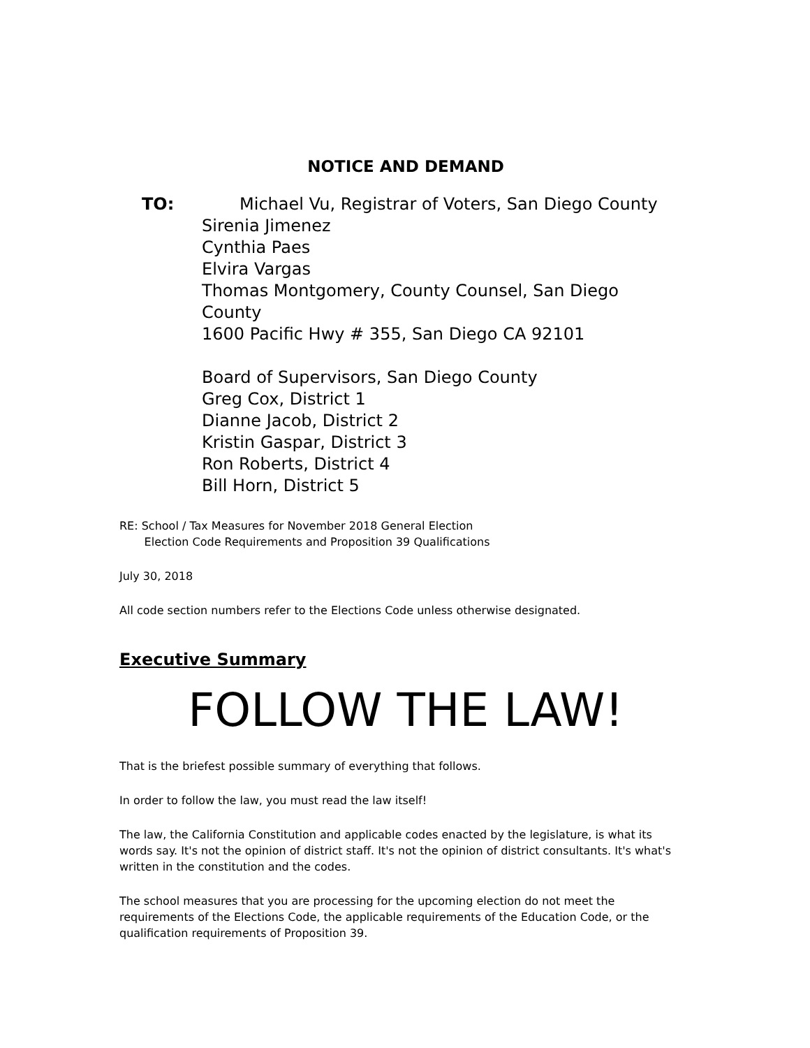NOTICE AND DEMAND
TO: Michael Vu, Registrar of Voters, San Diego County
Sirenia Jimenez
Cynthia Paes
Elvira Vargas
Thomas Montgomery, County Counsel, San Diego County
1600 Pacific Hwy # 355, San Diego CA 92101
Board of Supervisors, San Diego County
Greg Cox, District 1
Dianne Jacob, District 2
Kristin Gaspar, District 3
Ron Roberts, District 4
Bill Horn, District 5
RE: School / Tax Measures for November 2018 General Election
Election Code Requirements and Proposition 39 Qualifications
July 30, 2018
All code section numbers refer to the Elections Code unless otherwise designated.
Executive Summary
FOLLOW THE LAW!
That is the briefest possible summary of everything that follows.
In order to follow the law, you must read the law itself!
The law, the California Constitution and applicable codes enacted by the legislature, is what its words say. It's not the opinion of district staff. It's not the opinion of district consultants. It's what's written in the constitution and the codes.
The school measures that you are processing for the upcoming election do not meet the requirements of the Elections Code, the applicable requirements of the Education Code, or the qualification requirements of Proposition 39.